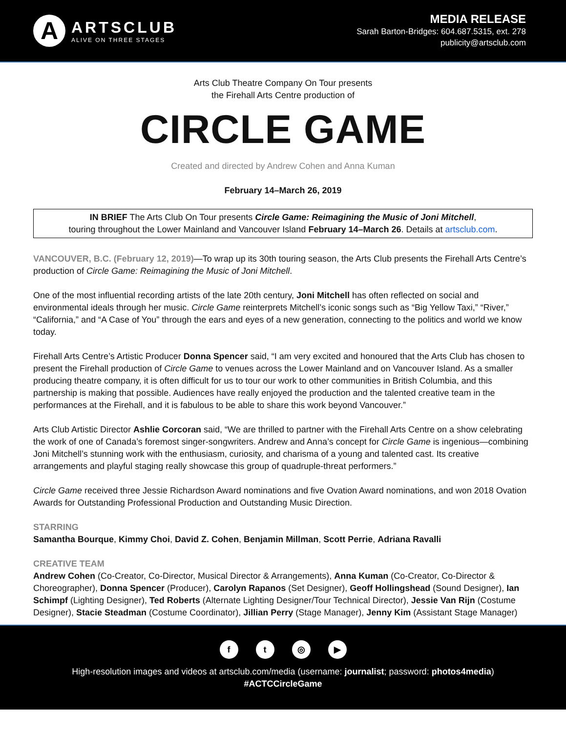A
ARTSCLUB
ALIVE ON THREE STAGES
MEDIA RELEASE
Sarah Barton-Bridges: 604.687.5315, ext. 278
publicity@artsclub.com
Arts Club Theatre Company On Tour presents
the Firehall Arts Centre production of
CIRCLE GAME
Created and directed by Andrew Cohen and Anna Kuman
February 14–March 26, 2019
IN BRIEF The Arts Club On Tour presents Circle Game: Reimagining the Music of Joni Mitchell,
touring throughout the Lower Mainland and Vancouver Island February 14–March 26. Details at artsclub.com.
VANCOUVER, B.C. (February 12, 2019)—To wrap up its 30th touring season, the Arts Club presents the Firehall Arts Centre’s production of Circle Game: Reimagining the Music of Joni Mitchell.
One of the most influential recording artists of the late 20th century, Joni Mitchell has often reflected on social and environmental ideals through her music. Circle Game reinterprets Mitchell’s iconic songs such as “Big Yellow Taxi,” “River,” “California,” and “A Case of You” through the ears and eyes of a new generation, connecting to the politics and world we know today.
Firehall Arts Centre’s Artistic Producer Donna Spencer said, “I am very excited and honoured that the Arts Club has chosen to present the Firehall production of Circle Game to venues across the Lower Mainland and on Vancouver Island. As a smaller producing theatre company, it is often difficult for us to tour our work to other communities in British Columbia, and this partnership is making that possible. Audiences have really enjoyed the production and the talented creative team in the performances at the Firehall, and it is fabulous to be able to share this work beyond Vancouver.”
Arts Club Artistic Director Ashlie Corcoran said, “We are thrilled to partner with the Firehall Arts Centre on a show celebrating the work of one of Canada’s foremost singer-songwriters. Andrew and Anna’s concept for Circle Game is ingenious—combining Joni Mitchell’s stunning work with the enthusiasm, curiosity, and charisma of a young and talented cast. Its creative arrangements and playful staging really showcase this group of quadruple-threat performers.”
Circle Game received three Jessie Richardson Award nominations and five Ovation Award nominations, and won 2018 Ovation Awards for Outstanding Professional Production and Outstanding Music Direction.
STARRING
Samantha Bourque, Kimmy Choi, David Z. Cohen, Benjamin Millman, Scott Perrie, Adriana Ravalli
CREATIVE TEAM
Andrew Cohen (Co-Creator, Co-Director, Musical Director & Arrangements), Anna Kuman (Co-Creator, Co-Director & Choreographer), Donna Spencer (Producer), Carolyn Rapanos (Set Designer), Geoff Hollingshead (Sound Designer), Ian Schimpf (Lighting Designer), Ted Roberts (Alternate Lighting Designer/Tour Technical Director), Jessie Van Rijn (Costume Designer), Stacie Steadman (Costume Coordinator), Jillian Perry (Stage Manager), Jenny Kim (Assistant Stage Manager)
ft ◎ ▶
High-resolution images and videos at artsclub.com/media (username: journalist; password: photos4media)
#ACTCCircleGame